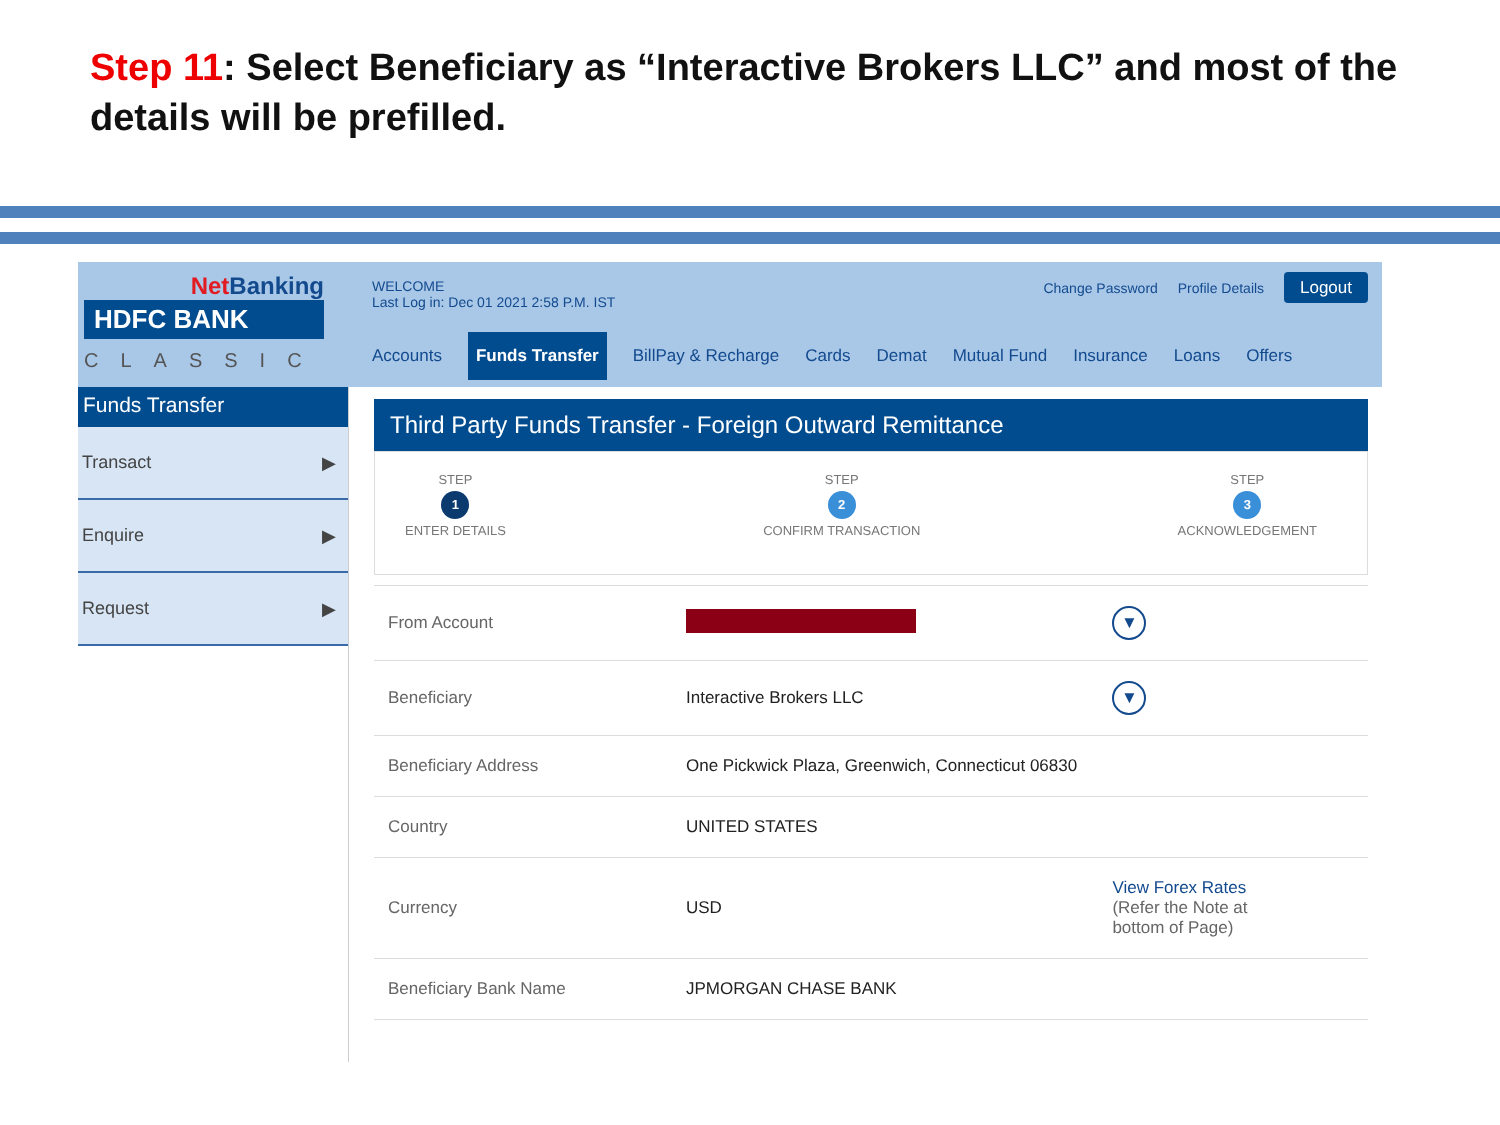Step 11: Select Beneficiary as “Interactive Brokers LLC” and most of the details will be prefilled.
Net Banking
HDFC BANK
CLASSIC
WELCOME
Last Log in: Dec 01 2021 2:58 P.M. IST
Change Password Profile Details Logout
Accounts Funds Transfer BillPay & Recharge Cards Demat Mutual Fund Insurance Loans Offers
Funds Transfer
Transact ▶
Enquire ▶
Request ▶
Third Party Funds Transfer - Foreign Outward Remittance
STEP
1
ENTER DETAILS
STEP
2
CONFIRM TRANSACTION
STEP
3
ACKNOWLEDGEMENT
| From Account | | ▼ |
| Beneficiary | Interactive Brokers LLC | ▼ |
| Beneficiary Address | One Pickwick Plaza, Greenwich, Connecticut 06830 | |
| Country | UNITED STATES | |
| Currency | USD | View Forex Rates (Refer the Note at bottom of Page) |
| Beneficiary Bank Name | JPMORGAN CHASE BANK | |